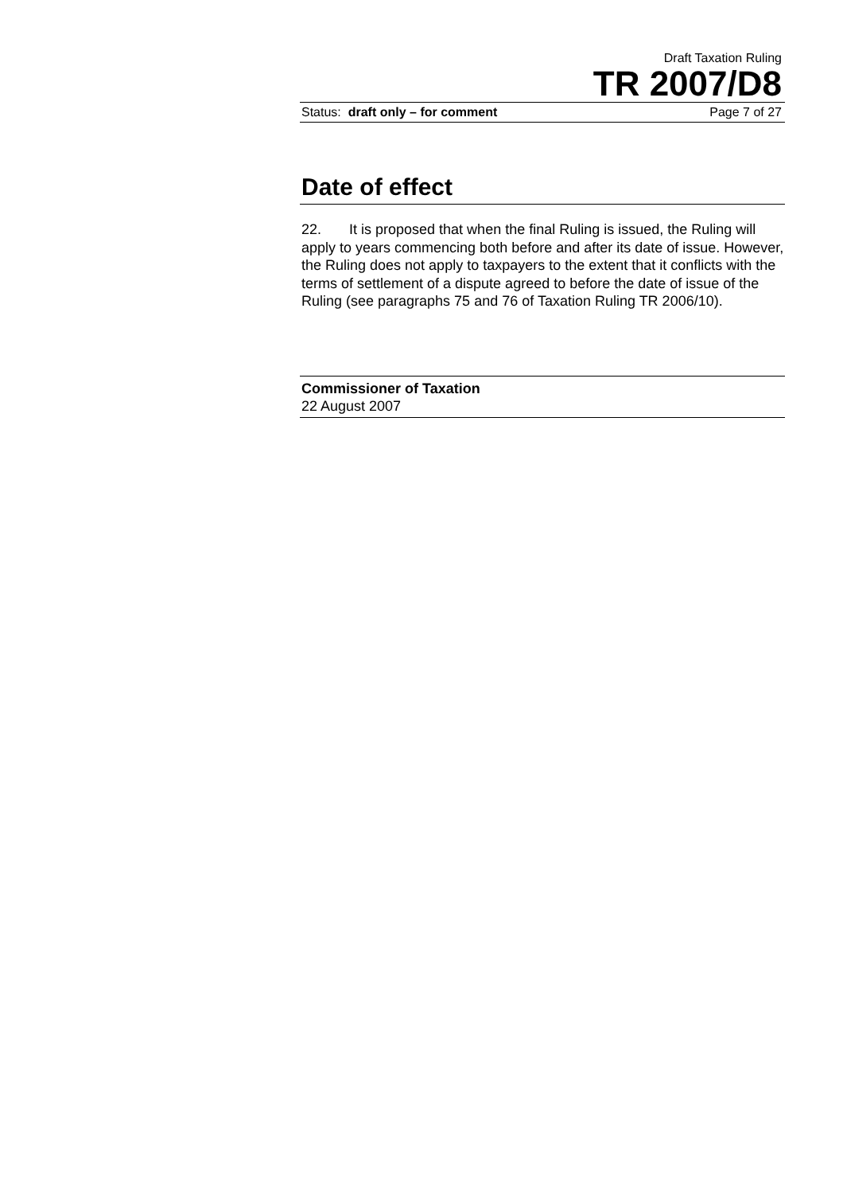Draft Taxation Ruling
TR 2007/D8
Status: draft only – for comment Page 7 of 27
Date of effect
22. It is proposed that when the final Ruling is issued, the Ruling will apply to years commencing both before and after its date of issue. However, the Ruling does not apply to taxpayers to the extent that it conflicts with the terms of settlement of a dispute agreed to before the date of issue of the Ruling (see paragraphs 75 and 76 of Taxation Ruling TR 2006/10).
Commissioner of Taxation
22 August 2007